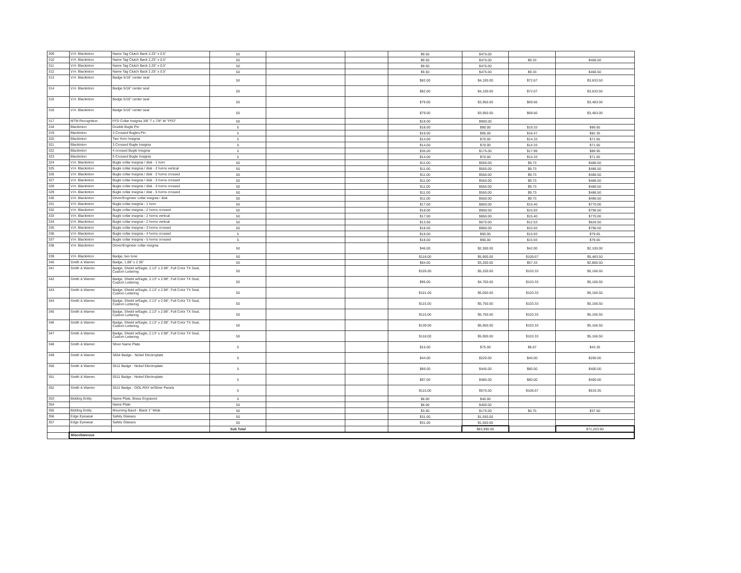| 309 | V.H. Blackinton | Name Tag Clutch Back 2.25" x 0.5" | 50 | | | $9.50 | $475.00 | | |
| 310 | V.H. Blackinton | Name Tag Clutch Back 2.25" x 0.5" | 50 | | | $9.50 | $475.00 | $9.33 | $466.50 |
| 311 | V.H. Blackinton | Name Tag Clutch Back 2.25" x 0.5" | 50 | | | $9.50 | $475.00 | | |
| 312 | V.H. Blackinton | Name Tag Clutch Back 2.25" x 0.5" | 50 | | | $9.50 | $475.00 | $9.33 | $466.50 |
| 313 | V.H. Blackinton | Badge 5/16" center seal | 50 | | | $82.00 | $4,100.00 | $72.67 | $3,633.50 |
| 314 | V.H. Blackinton | Badge 5/16" center seal | 50 | | | $82.00 | $4,100.00 | $72.67 | $3,633.50 |
| 315 | V.H. Blackinton | Badge 5/16" center seal | 50 | | | $79.00 | $3,950.00 | $69.66 | $3,483.00 |
| 316 | V.H. Blackinton | Badge 5/16" center seal | 50 | | | $79.00 | $3,950.00 | $69.66 | $3,483.00 |
| 317 | MTM Recognition | FFD Collar Insignia 3/8" T x 7/8" W "FFD" | 50 | | | $18.00 | $900.00 | | |
| 318 | Blackinton | Double Bugle Pin | 5 | | | $18.00 | $90.00 | $19.33 | $96.65 |
| 319 | Blackinton | 3 Crossed Bugles Pin | 5 | | | $19.00 | $95.00 | $16.47 | $82.35 |
| 320 | Blackinton | Two Horn Insignia | 5 | | | $14.00 | $70.00 | $14.33 | $71.65 |
| 321 | Blackinton | 3 Crossed Bugle Insignia | 5 | | | $14.00 | $70.00 | $14.33 | $71.65 |
| 322 | Blackinton | 4 crossed Bugle Inisgnia | 5 | | | $35.00 | $175.00 | $17.99 | $89.95 |
| 323 | Blackinton | 5 Crossed Bugle Insignia | 5 | | | $14.00 | $70.00 | $14.33 | $71.65 |
| 324 | V.H. Blackinton | Bugle collar insignia / disk - 1 horn | 50 | | | $11.00 | $550.00 | $9.73 | $486.50 |
| 325 | V.H. Blackinton | Bugle collar insignia / disk - 2 horns vertical | 50 | | | $11.00 | $550.00 | $9.73 | $486.50 |
| 326 | V.H. Blackinton | Bugle collar insignia / disk - 2 horns crossed | 50 | | | $11.00 | $550.00 | $9.73 | $486.50 |
| 327 | V.H. Blackinton | Bugle collar insignia / disk - 3 horns crossed | 50 | | | $11.00 | $550.00 | $9.73 | $486.50 |
| 328 | V.H. Blackinton | Bugle collar insignia / disk - 4 horns crossed | 50 | | | $11.00 | $550.00 | $9.73 | $486.50 |
| 329 | V.H. Blackinton | Bugle collar insignia / disk - 5 horns crossed | 50 | | | $11.00 | $550.00 | $9.73 | $486.50 |
| 330 | V.H. Blackinton | Driver/Engineer collar insignia / disk | 50 | | | $11.00 | $550.00 | $9.73 | $486.50 |
| 331 | V.H. Blackinton | Bugle collar insignia - 1 horn | 50 | | | $17.00 | $850.00 | $15.40 | $770.00 |
| 332 | V.H. Blackinton | Bugle collar insignia - 2 horns crossed | 50 | | | $18.00 | $900.00 | $15.93 | $796.50 |
| 333 | V.H. Blackinton | Bugle collar insignia - 2 horns vertical | 50 | | | $17.00 | $850.00 | $15.40 | $770.00 |
| 334 | V.H. Blackinton | Bugle collar insignia - 2 horns vertical | 50 | | | $13.50 | $675.00 | $12.53 | $626.50 |
| 335 | V.H. Blackinton | Bugle collar insignia - 3 horns crossed | 50 | | | $18.00 | $900.00 | $15.93 | $796.50 |
| 336 | V.H. Blackinton | Bugle collar insignia - 4 horns crossed | 5 | | | $18.00 | $90.00 | $15.93 | $79.65 |
| 337 | V.H. Blackinton | Bugle collar insignia - 5 horns crossed | 5 | | | $18.00 | $90.00 | $15.93 | $79.65 |
| 338 | V.H. Blackinton | Driver/Engineer collar insignia | 50 | | | $46.00 | $2,300.00 | $42.00 | $2,100.00 |
| 339 | V.H. Blackinton | Badge, two tone | 50 | | | $118.00 | $5,900.00 | $109.67 | $5,483.50 |
| 340 | Smith & Warren | Badge, 1.88" x 2.36" | 50 | | | $64.00 | $3,200.00 | $57.33 | $2,866.50 |
| 341 | Smith & Warren | Badge, Shield w/Eagle, 2.13" x 2.98", Full Color TX Seal, Custom Lettering | 50 | | | $105.00 | $5,250.00 | $103.33 | $5,166.50 |
| 342 | Smith & Warren | Badge, Shield w/Eagle, 2.13" x 2.98", Full Color TX Seal, Custom Lettering | 50 | | | $95.00 | $4,750.00 | $103.33 | $5,166.50 |
| 343 | Smith & Warren | Badge, Shield w/Eagle, 2.13" x 2.98", Full Color TX Seal, Custom Lettering | 50 | | | $101.00 | $5,050.00 | $103.33 | $5,166.50 |
| 344 | Smith & Warren | Badge, Shield w/Eagle, 2.13" x 2.98", Full Color TX Seal, Custom Lettering | 50 | | | $115.00 | $5,750.00 | $103.33 | $5,166.50 |
| 345 | Smith & Warren | Badge, Shield w/Eagle, 2.13" x 2.98", Full Color TX Seal, Custom Lettering | 50 | | | $115.00 | $5,750.00 | $103.33 | $5,166.50 |
| 346 | Smith & Warren | Badge, Shield w/Eagle, 2.13" x 2.98", Full Color TX Seal, Custom Lettering | 50 | | | $139.00 | $6,950.00 | $103.33 | $5,166.50 |
| 347 | Smith & Warren | Badge, Shield w/Eagle, 2.13" x 2.98", Full Color TX Seal, Custom Lettering | 50 | | | $118.00 | $5,900.00 | $103.33 | $5,166.50 |
| 348 | Smith & Warren | Silver Name Plate | 5 | | | $15.00 | $75.00 | $8.67 | $43.35 |
| 349 | Smith & Warren | S654 Badge - Nickel Electroplate | 5 | | | $44.00 | $220.00 | $40.00 | $200.00 |
| 350 | Smith & Warren | S511 Badge - Nickel Electroplate | 5 | | | $89.00 | $445.00 | $80.00 | $400.00 |
| 351 | Smith & Warren | S511 Badge - Nickel Electroplate | 5 | | | $97.00 | $485.00 | $80.00 | $400.00 |
| 352 | Smith & Warren | S511 Badge - GOL-RAY w/Silver Panels | 5 | | | $115.00 | $575.00 | $106.67 | $533.35 |
| 353 | Bidding Entity | Name Plate, Brass Engraved | 5 | | | $8.00 | $40.00 | | |
| 354 | | Name Plate | 50 | | | $8.00 | $400.00 | | |
| 355 | Bidding Entity | Mourning Band - Black 1" Wide | 50 | | | $3.50 | $175.00 | $0.75 | $37.50 |
| 356 | Edge Eyewear | Safety Glasses | 50 | | | $31.00 | $1,550.00 | | |
| 357 | Edge Eyewear | Safety Glasses | 50 | | | $31.00 | $1,550.00 | | |
| | | | Sub Total | | | | $83,990.00 | | $71,203.90 |
| | Miscellaneous | | | | | | | | |